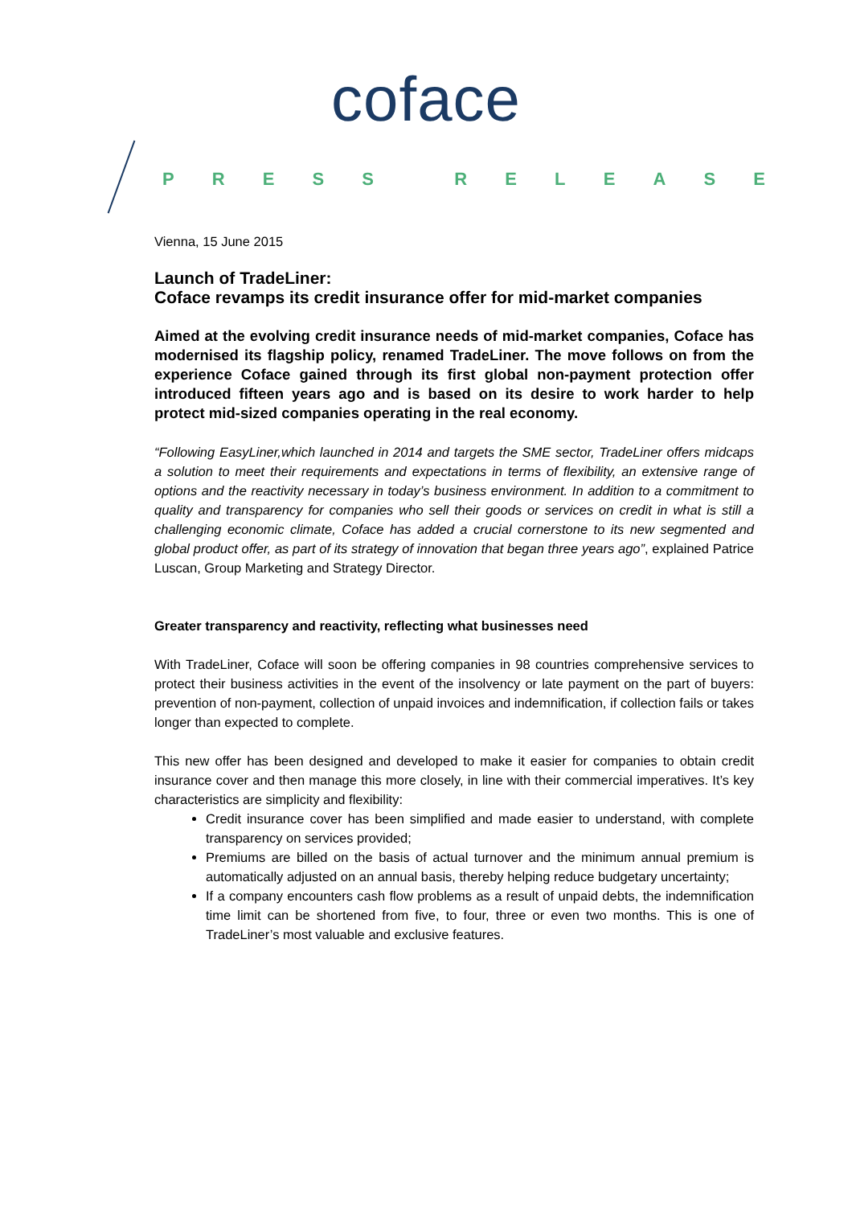coface
PRESS RELEASE
Vienna, 15 June 2015
Launch of TradeLiner:
Coface revamps its credit insurance offer for mid-market companies
Aimed at the evolving credit insurance needs of mid-market companies, Coface has modernised its flagship policy, renamed TradeLiner. The move follows on from the experience Coface gained through its first global non-payment protection offer introduced fifteen years ago and is based on its desire to work harder to help protect mid-sized companies operating in the real economy.
“Following EasyLiner,which launched in 2014 and targets the SME sector, TradeLiner offers midcaps a solution to meet their requirements and expectations in terms of flexibility, an extensive range of options and the reactivity necessary in today’s business environment. In addition to a commitment to quality and transparency for companies who sell their goods or services on credit in what is still a challenging economic climate, Coface has added a crucial cornerstone to its new segmented and global product offer, as part of its strategy of innovation that began three years ago”, explained Patrice Luscan, Group Marketing and Strategy Director.
Greater transparency and reactivity, reflecting what businesses need
With TradeLiner, Coface will soon be offering companies in 98 countries comprehensive services to protect their business activities in the event of the insolvency or late payment on the part of buyers: prevention of non-payment, collection of unpaid invoices and indemnification, if collection fails or takes longer than expected to complete.
This new offer has been designed and developed to make it easier for companies to obtain credit insurance cover and then manage this more closely, in line with their commercial imperatives. It’s key characteristics are simplicity and flexibility:
Credit insurance cover has been simplified and made easier to understand, with complete transparency on services provided;
Premiums are billed on the basis of actual turnover and the minimum annual premium is automatically adjusted on an annual basis, thereby helping reduce budgetary uncertainty;
If a company encounters cash flow problems as a result of unpaid debts, the indemnification time limit can be shortened from five, to four, three or even two months. This is one of TradeLiner’s most valuable and exclusive features.